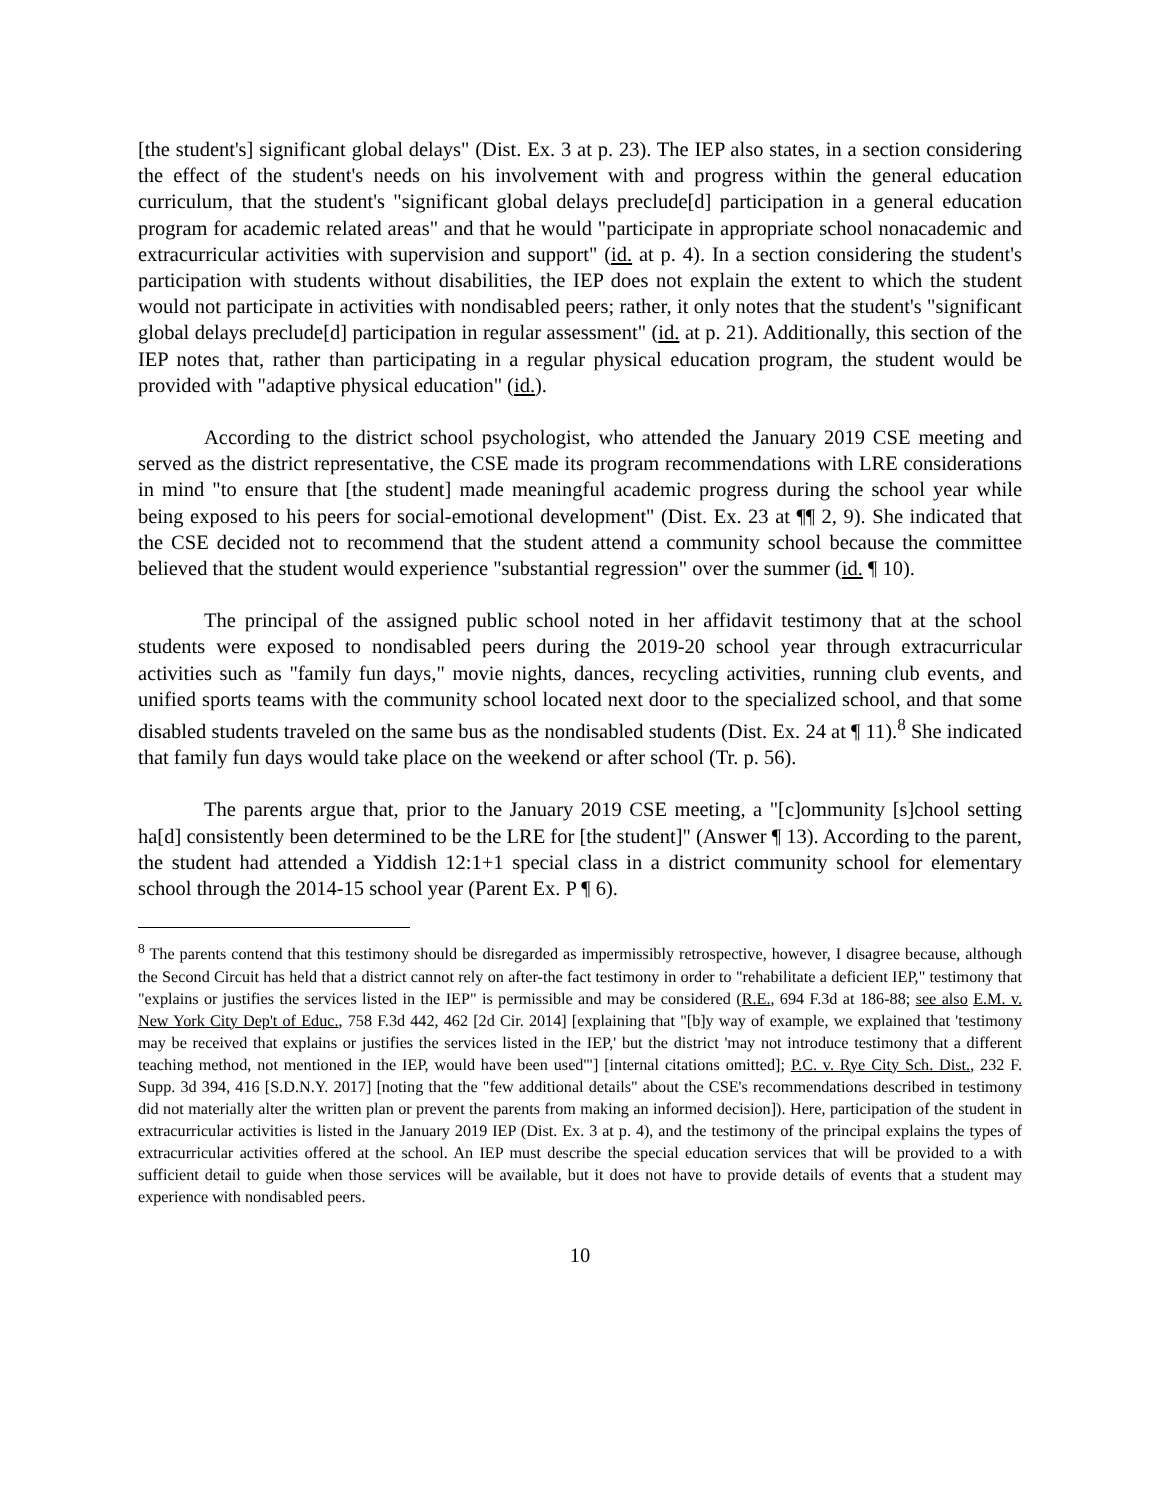[the student's] significant global delays" (Dist. Ex. 3 at p. 23). The IEP also states, in a section considering the effect of the student's needs on his involvement with and progress within the general education curriculum, that the student's "significant global delays preclude[d] participation in a general education program for academic related areas" and that he would "participate in appropriate school nonacademic and extracurricular activities with supervision and support" (id. at p. 4). In a section considering the student's participation with students without disabilities, the IEP does not explain the extent to which the student would not participate in activities with nondisabled peers; rather, it only notes that the student's "significant global delays preclude[d] participation in regular assessment" (id. at p. 21). Additionally, this section of the IEP notes that, rather than participating in a regular physical education program, the student would be provided with "adaptive physical education" (id.).
According to the district school psychologist, who attended the January 2019 CSE meeting and served as the district representative, the CSE made its program recommendations with LRE considerations in mind "to ensure that [the student] made meaningful academic progress during the school year while being exposed to his peers for social-emotional development" (Dist. Ex. 23 at ¶¶ 2, 9). She indicated that the CSE decided not to recommend that the student attend a community school because the committee believed that the student would experience "substantial regression" over the summer (id. ¶ 10).
The principal of the assigned public school noted in her affidavit testimony that at the school students were exposed to nondisabled peers during the 2019-20 school year through extracurricular activities such as "family fun days," movie nights, dances, recycling activities, running club events, and unified sports teams with the community school located next door to the specialized school, and that some disabled students traveled on the same bus as the nondisabled students (Dist. Ex. 24 at ¶ 11).<sup>8</sup> She indicated that family fun days would take place on the weekend or after school (Tr. p. 56).
The parents argue that, prior to the January 2019 CSE meeting, a "[c]ommunity [s]chool setting ha[d] consistently been determined to be the LRE for [the student]" (Answer ¶ 13). According to the parent, the student had attended a Yiddish 12:1+1 special class in a district community school for elementary school through the 2014-15 school year (Parent Ex. P ¶ 6).
<sup>8</sup> The parents contend that this testimony should be disregarded as impermissibly retrospective, however, I disagree because, although the Second Circuit has held that a district cannot rely on after-the fact testimony in order to "rehabilitate a deficient IEP," testimony that "explains or justifies the services listed in the IEP" is permissible and may be considered (R.E., 694 F.3d at 186-88; see also E.M. v. New York City Dep't of Educ., 758 F.3d 442, 462 [2d Cir. 2014] [explaining that "[b]y way of example, we explained that 'testimony may be received that explains or justifies the services listed in the IEP,' but the district 'may not introduce testimony that a different teaching method, not mentioned in the IEP, would have been used'"] [internal citations omitted]; P.C. v. Rye City Sch. Dist., 232 F. Supp. 3d 394, 416 [S.D.N.Y. 2017] [noting that the "few additional details" about the CSE's recommendations described in testimony did not materially alter the written plan or prevent the parents from making an informed decision]). Here, participation of the student in extracurricular activities is listed in the January 2019 IEP (Dist. Ex. 3 at p. 4), and the testimony of the principal explains the types of extracurricular activities offered at the school. An IEP must describe the special education services that will be provided to a with sufficient detail to guide when those services will be available, but it does not have to provide details of events that a student may experience with nondisabled peers.
10